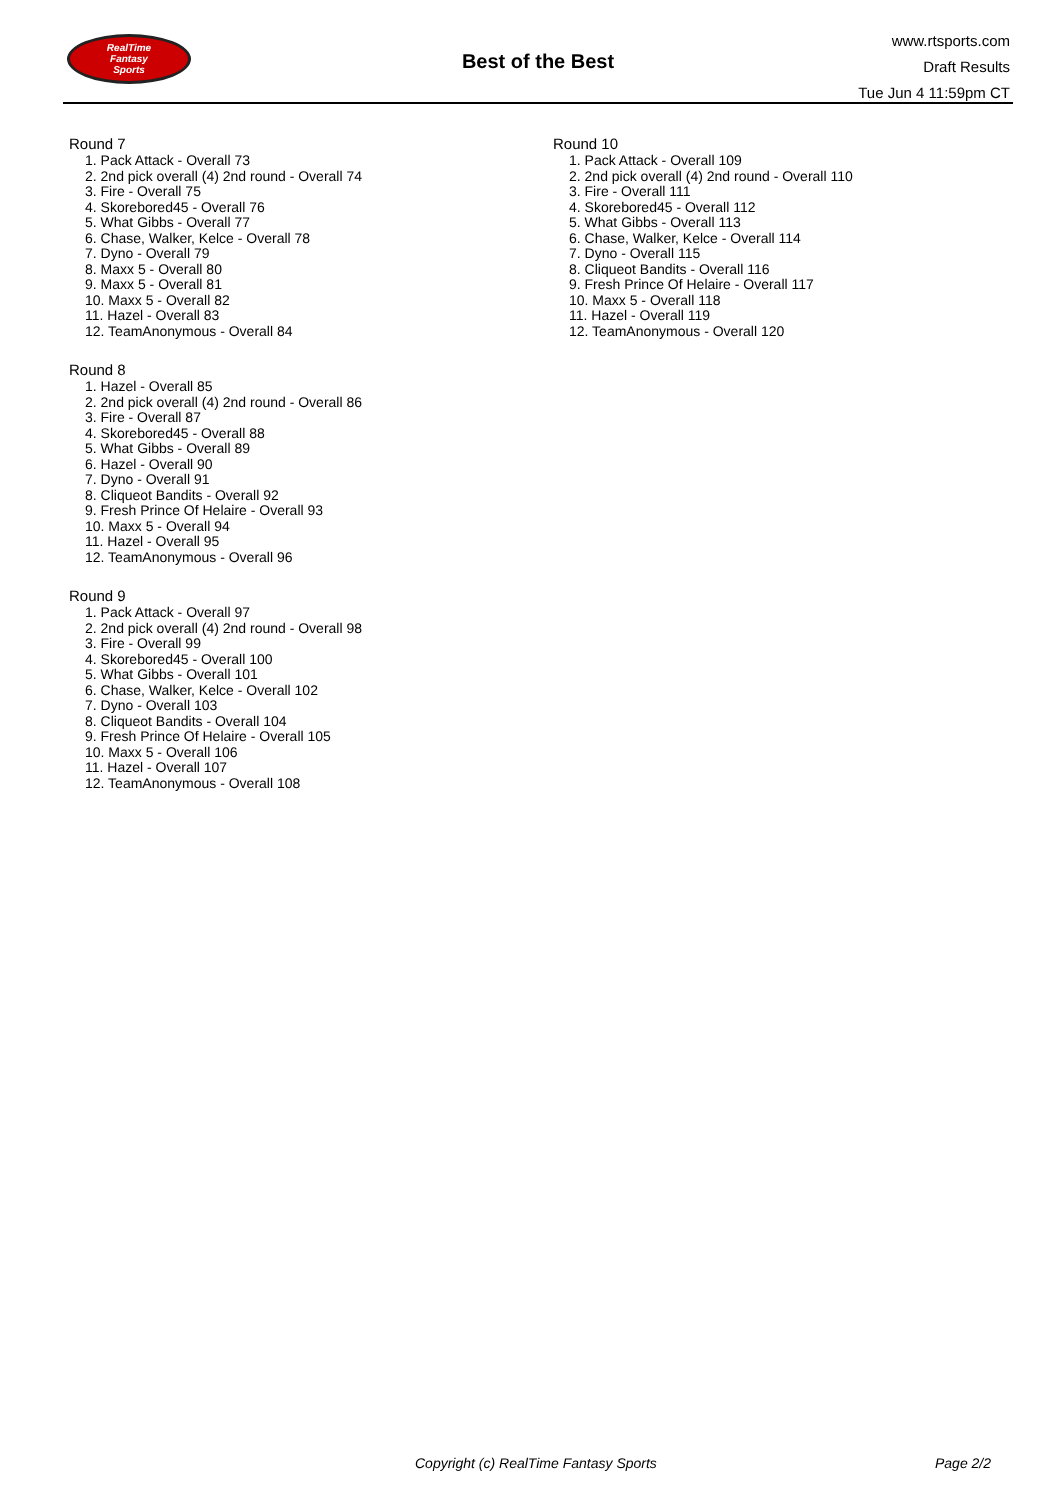RealTime
Fantasy
Sports
Best of the Best
www.rtsports.com
Draft Results
Tue Jun 4 11:59pm CT
Round 7
1. Pack Attack - Overall 73
2. 2nd pick overall (4) 2nd round - Overall 74
3. Fire - Overall 75
4. Skorebored45 - Overall 76
5. What Gibbs - Overall 77
6. Chase, Walker, Kelce - Overall 78
7. Dyno - Overall 79
8. Maxx 5 - Overall 80
9. Maxx 5 - Overall 81
10. Maxx 5 - Overall 82
11. Hazel - Overall 83
12. TeamAnonymous - Overall 84
Round 8
1. Hazel - Overall 85
2. 2nd pick overall (4) 2nd round - Overall 86
3. Fire - Overall 87
4. Skorebored45 - Overall 88
5. What Gibbs - Overall 89
6. Hazel - Overall 90
7. Dyno - Overall 91
8. Cliqueot Bandits - Overall 92
9. Fresh Prince Of Helaire - Overall 93
10. Maxx 5 - Overall 94
11. Hazel - Overall 95
12. TeamAnonymous - Overall 96
Round 9
1. Pack Attack - Overall 97
2. 2nd pick overall (4) 2nd round - Overall 98
3. Fire - Overall 99
4. Skorebored45 - Overall 100
5. What Gibbs - Overall 101
6. Chase, Walker, Kelce - Overall 102
7. Dyno - Overall 103
8. Cliqueot Bandits - Overall 104
9. Fresh Prince Of Helaire - Overall 105
10. Maxx 5 - Overall 106
11. Hazel - Overall 107
12. TeamAnonymous - Overall 108
Round 10
1. Pack Attack - Overall 109
2. 2nd pick overall (4) 2nd round - Overall 110
3. Fire - Overall 111
4. Skorebored45 - Overall 112
5. What Gibbs - Overall 113
6. Chase, Walker, Kelce - Overall 114
7. Dyno - Overall 115
8. Cliqueot Bandits - Overall 116
9. Fresh Prince Of Helaire - Overall 117
10. Maxx 5 - Overall 118
11. Hazel - Overall 119
12. TeamAnonymous - Overall 120
Copyright (c) RealTime Fantasy Sports Page 2/2